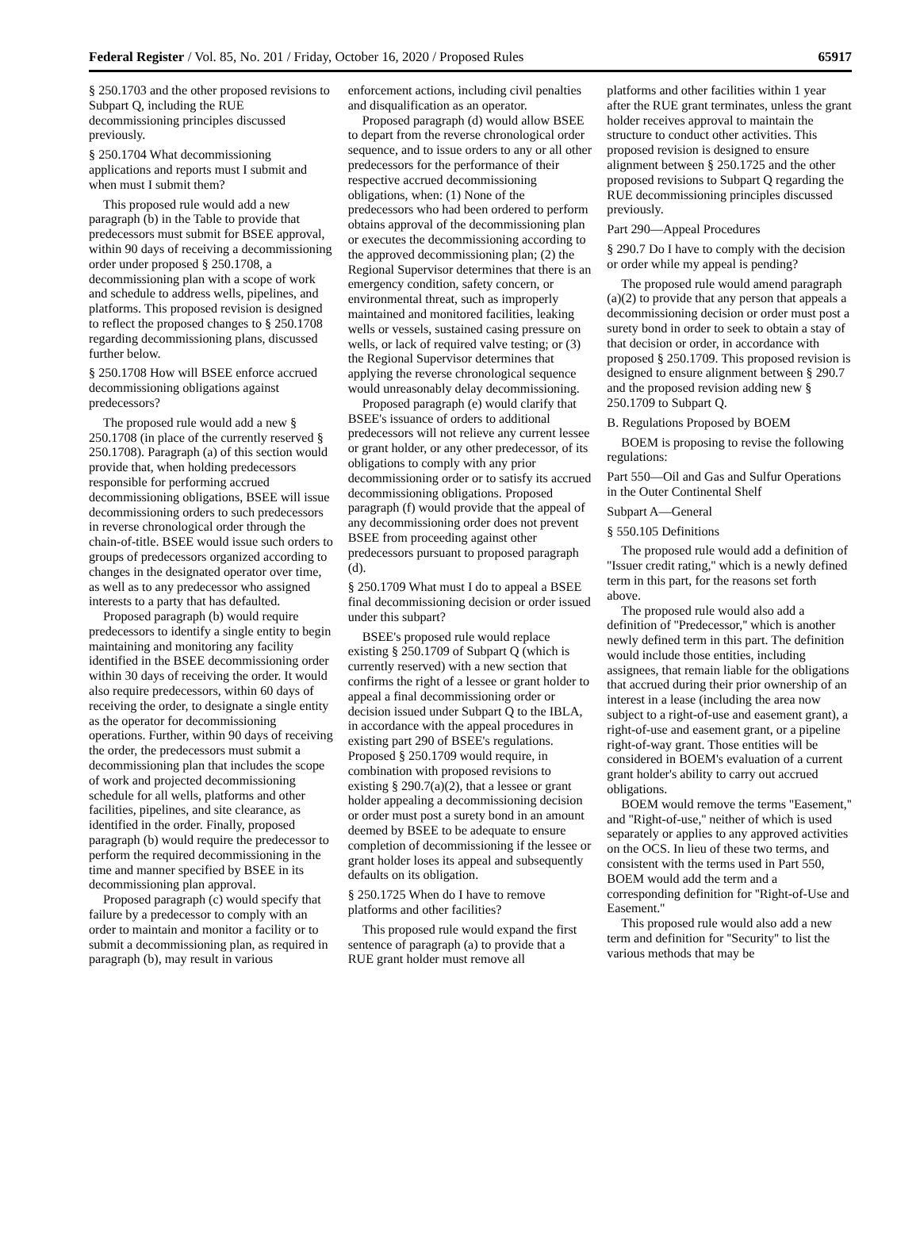Federal Register / Vol. 85, No. 201 / Friday, October 16, 2020 / Proposed Rules 65917
§ 250.1703 and the other proposed revisions to Subpart Q, including the RUE decommissioning principles discussed previously.
§ 250.1704 What decommissioning applications and reports must I submit and when must I submit them?
This proposed rule would add a new paragraph (b) in the Table to provide that predecessors must submit for BSEE approval, within 90 days of receiving a decommissioning order under proposed § 250.1708, a decommissioning plan with a scope of work and schedule to address wells, pipelines, and platforms. This proposed revision is designed to reflect the proposed changes to § 250.1708 regarding decommissioning plans, discussed further below.
§ 250.1708 How will BSEE enforce accrued decommissioning obligations against predecessors?
The proposed rule would add a new § 250.1708 (in place of the currently reserved § 250.1708). Paragraph (a) of this section would provide that, when holding predecessors responsible for performing accrued decommissioning obligations, BSEE will issue decommissioning orders to such predecessors in reverse chronological order through the chain-of-title. BSEE would issue such orders to groups of predecessors organized according to changes in the designated operator over time, as well as to any predecessor who assigned interests to a party that has defaulted.
Proposed paragraph (b) would require predecessors to identify a single entity to begin maintaining and monitoring any facility identified in the BSEE decommissioning order within 30 days of receiving the order. It would also require predecessors, within 60 days of receiving the order, to designate a single entity as the operator for decommissioning operations. Further, within 90 days of receiving the order, the predecessors must submit a decommissioning plan that includes the scope of work and projected decommissioning schedule for all wells, platforms and other facilities, pipelines, and site clearance, as identified in the order. Finally, proposed paragraph (b) would require the predecessor to perform the required decommissioning in the time and manner specified by BSEE in its decommissioning plan approval.
Proposed paragraph (c) would specify that failure by a predecessor to comply with an order to maintain and monitor a facility or to submit a decommissioning plan, as required in paragraph (b), may result in various
enforcement actions, including civil penalties and disqualification as an operator.
Proposed paragraph (d) would allow BSEE to depart from the reverse chronological order sequence, and to issue orders to any or all other predecessors for the performance of their respective accrued decommissioning obligations, when: (1) None of the predecessors who had been ordered to perform obtains approval of the decommissioning plan or executes the decommissioning according to the approved decommissioning plan; (2) the Regional Supervisor determines that there is an emergency condition, safety concern, or environmental threat, such as improperly maintained and monitored facilities, leaking wells or vessels, sustained casing pressure on wells, or lack of required valve testing; or (3) the Regional Supervisor determines that applying the reverse chronological sequence would unreasonably delay decommissioning.
Proposed paragraph (e) would clarify that BSEE's issuance of orders to additional predecessors will not relieve any current lessee or grant holder, or any other predecessor, of its obligations to comply with any prior decommissioning order or to satisfy its accrued decommissioning obligations. Proposed paragraph (f) would provide that the appeal of any decommissioning order does not prevent BSEE from proceeding against other predecessors pursuant to proposed paragraph (d).
§ 250.1709 What must I do to appeal a BSEE final decommissioning decision or order issued under this subpart?
BSEE's proposed rule would replace existing § 250.1709 of Subpart Q (which is currently reserved) with a new section that confirms the right of a lessee or grant holder to appeal a final decommissioning order or decision issued under Subpart Q to the IBLA, in accordance with the appeal procedures in existing part 290 of BSEE's regulations. Proposed § 250.1709 would require, in combination with proposed revisions to existing § 290.7(a)(2), that a lessee or grant holder appealing a decommissioning decision or order must post a surety bond in an amount deemed by BSEE to be adequate to ensure completion of decommissioning if the lessee or grant holder loses its appeal and subsequently defaults on its obligation.
§ 250.1725 When do I have to remove platforms and other facilities?
This proposed rule would expand the first sentence of paragraph (a) to provide that a RUE grant holder must remove all
platforms and other facilities within 1 year after the RUE grant terminates, unless the grant holder receives approval to maintain the structure to conduct other activities. This proposed revision is designed to ensure alignment between § 250.1725 and the other proposed revisions to Subpart Q regarding the RUE decommissioning principles discussed previously.
Part 290—Appeal Procedures
§ 290.7 Do I have to comply with the decision or order while my appeal is pending?
The proposed rule would amend paragraph (a)(2) to provide that any person that appeals a decommissioning decision or order must post a surety bond in order to seek to obtain a stay of that decision or order, in accordance with proposed § 250.1709. This proposed revision is designed to ensure alignment between § 290.7 and the proposed revision adding new § 250.1709 to Subpart Q.
B. Regulations Proposed by BOEM
BOEM is proposing to revise the following regulations:
Part 550—Oil and Gas and Sulfur Operations in the Outer Continental Shelf
Subpart A—General
§ 550.105 Definitions
The proposed rule would add a definition of ''Issuer credit rating,'' which is a newly defined term in this part, for the reasons set forth above.
The proposed rule would also add a definition of ''Predecessor,'' which is another newly defined term in this part. The definition would include those entities, including assignees, that remain liable for the obligations that accrued during their prior ownership of an interest in a lease (including the area now subject to a right-of-use and easement grant), a right-of-use and easement grant, or a pipeline right-of-way grant. Those entities will be considered in BOEM's evaluation of a current grant holder's ability to carry out accrued obligations.
BOEM would remove the terms ''Easement,'' and ''Right-of-use,'' neither of which is used separately or applies to any approved activities on the OCS. In lieu of these two terms, and consistent with the terms used in Part 550, BOEM would add the term and a corresponding definition for ''Right-of-Use and Easement.''
This proposed rule would also add a new term and definition for ''Security'' to list the various methods that may be